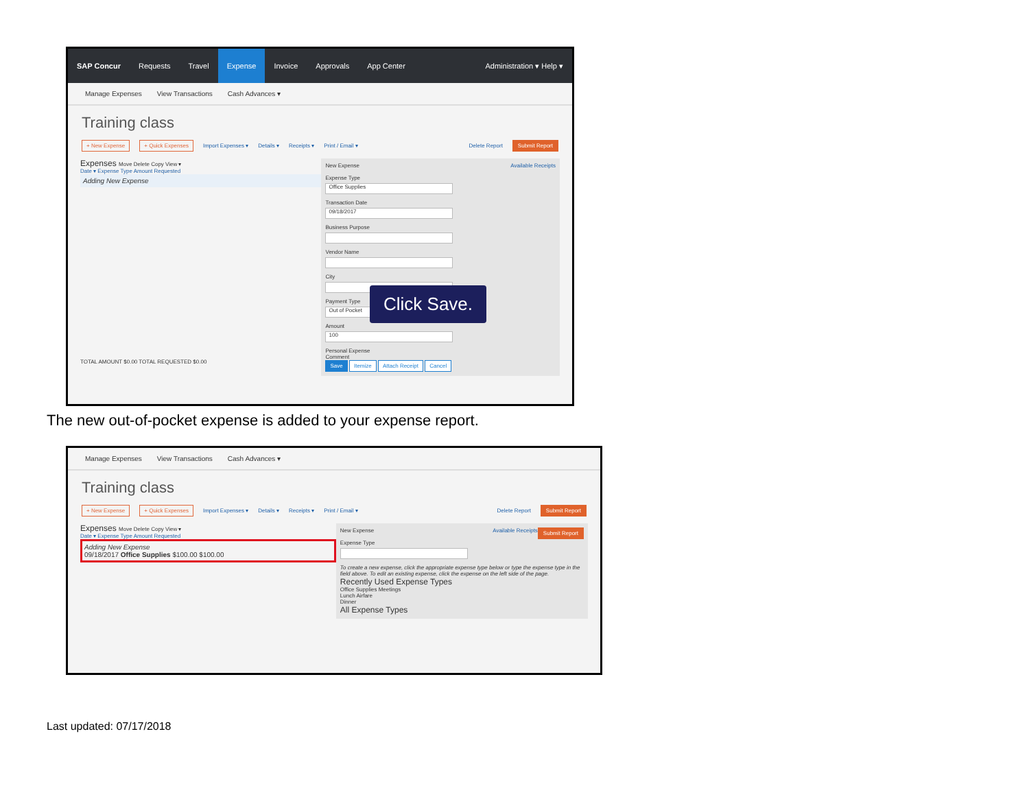SAP Concur Requests Travel Expense Invoice Approvals App Center Administration ▾ Help ▾
Manage Expenses View Transactions Cash Advances ▾
Training class
+ New Expense + Quick Expenses Import Expenses ▾ Details ▾ Receipts ▾ Print / Email ▾ Delete Report Submit Report
Expenses Move Delete Copy View ▾
Date ▾ Expense Type Amount Requested
Adding New Expense
TOTAL AMOUNT $0.00 TOTAL REQUESTED $0.00
New Expense Available Receipts
Expense Type
Office Supplies
Transaction Date
09/18/2017
Business Purpose
Vendor Name
City
Payment Type
Out of Pocket
Amount
100
Personal Expense
Comment
Save Itemize Attach Receipt Cancel
Click Save.
The new out-of-pocket expense is added to your expense report.
Manage Expenses View Transactions Cash Advances ▾
Training class
+ New Expense + Quick Expenses Import Expenses ▾ Details ▾ Receipts ▾ Print / Email ▾ Delete Report Submit Report
Expenses Move Delete Copy View ▾
Date ▾ Expense Type Amount Requested
Adding New Expense
09/18/2017 Office Supplies $100.00 $100.00
Submit Report New Expense Available Receipts
Expense Type
To create a new expense, click the appropriate expense type below or type the expense type in the field above. To edit an existing expense, click the expense on the left side of the page.
Recently Used Expense Types
Office Supplies Meetings
Lunch Airfare
Dinner
All Expense Types
Last updated: 07/17/2018